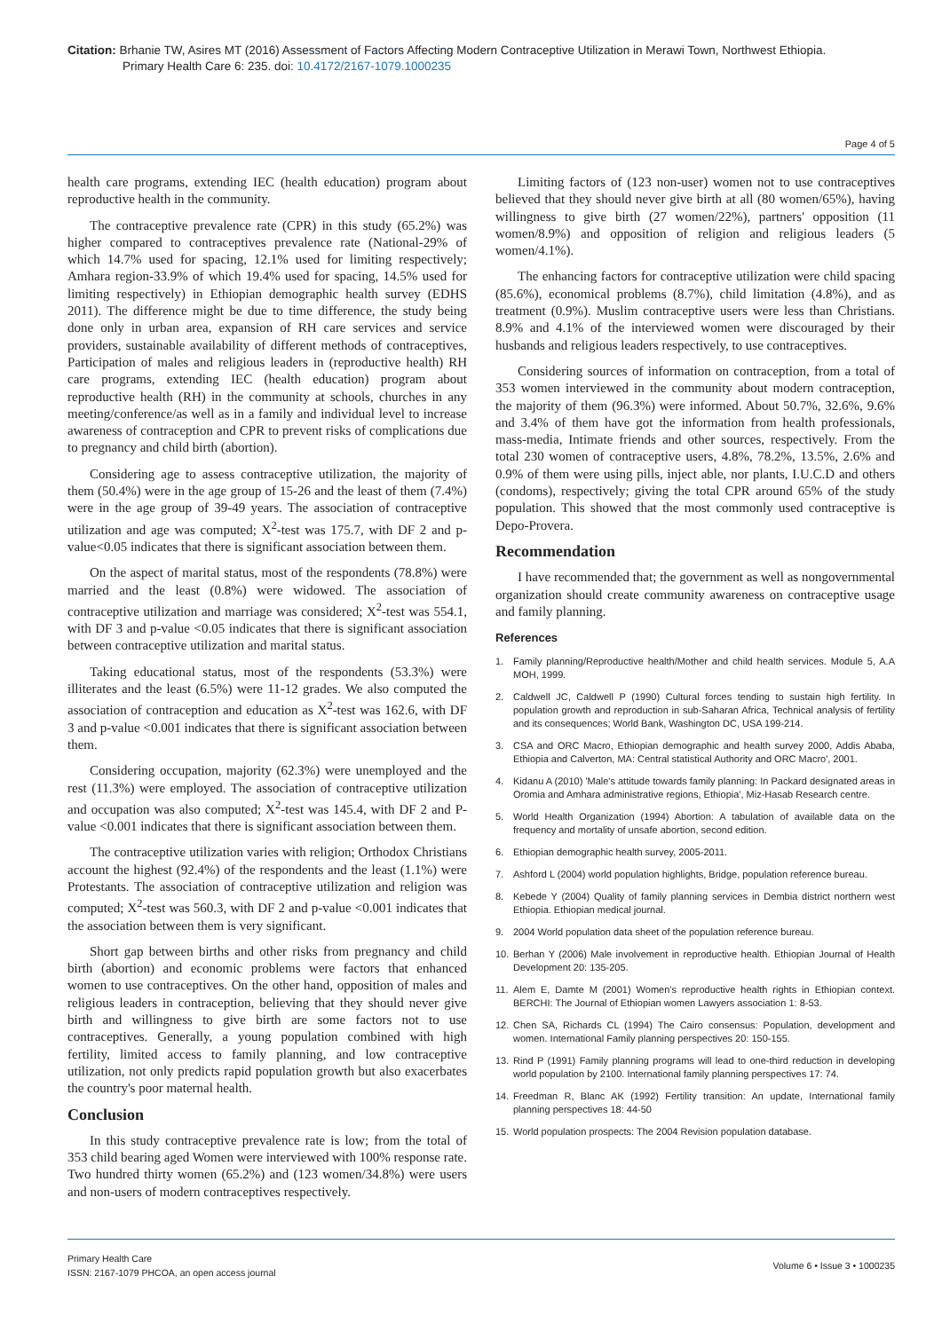Citation: Brhanie TW, Asires MT (2016) Assessment of Factors Affecting Modern Contraceptive Utilization in Merawi Town, Northwest Ethiopia. Primary Health Care 6: 235. doi: 10.4172/2167-1079.1000235
Page 4 of 5
health care programs, extending IEC (health education) program about reproductive health in the community.
The contraceptive prevalence rate (CPR) in this study (65.2%) was higher compared to contraceptives prevalence rate (National-29% of which 14.7% used for spacing, 12.1% used for limiting respectively; Amhara region-33.9% of which 19.4% used for spacing, 14.5% used for limiting respectively) in Ethiopian demographic health survey (EDHS 2011). The difference might be due to time difference, the study being done only in urban area, expansion of RH care services and service providers, sustainable availability of different methods of contraceptives, Participation of males and religious leaders in (reproductive health) RH care programs, extending IEC (health education) program about reproductive health (RH) in the community at schools, churches in any meeting/conference/as well as in a family and individual level to increase awareness of contraception and CPR to prevent risks of complications due to pregnancy and child birth (abortion).
Considering age to assess contraceptive utilization, the majority of them (50.4%) were in the age group of 15-26 and the least of them (7.4%) were in the age group of 39-49 years. The association of contraceptive utilization and age was computed; X<sup>2</sup>-test was 175.7, with DF 2 and p-value<0.05 indicates that there is significant association between them.
On the aspect of marital status, most of the respondents (78.8%) were married and the least (0.8%) were widowed. The association of contraceptive utilization and marriage was considered; X<sup>2</sup>-test was 554.1, with DF 3 and p-value <0.05 indicates that there is significant association between contraceptive utilization and marital status.
Taking educational status, most of the respondents (53.3%) were illiterates and the least (6.5%) were 11-12 grades. We also computed the association of contraception and education as X<sup>2</sup>-test was 162.6, with DF 3 and p-value <0.001 indicates that there is significant association between them.
Considering occupation, majority (62.3%) were unemployed and the rest (11.3%) were employed. The association of contraceptive utilization and occupation was also computed; X<sup>2</sup>-test was 145.4, with DF 2 and P-value <0.001 indicates that there is significant association between them.
The contraceptive utilization varies with religion; Orthodox Christians account the highest (92.4%) of the respondents and the least (1.1%) were Protestants. The association of contraceptive utilization and religion was computed; X<sup>2</sup>-test was 560.3, with DF 2 and p-value <0.001 indicates that the association between them is very significant.
Short gap between births and other risks from pregnancy and child birth (abortion) and economic problems were factors that enhanced women to use contraceptives. On the other hand, opposition of males and religious leaders in contraception, believing that they should never give birth and willingness to give birth are some factors not to use contraceptives. Generally, a young population combined with high fertility, limited access to family planning, and low contraceptive utilization, not only predicts rapid population growth but also exacerbates the country's poor maternal health.
Conclusion
In this study contraceptive prevalence rate is low; from the total of 353 child bearing aged Women were interviewed with 100% response rate. Two hundred thirty women (65.2%) and (123 women/34.8%) were users and non-users of modern contraceptives respectively.
Limiting factors of (123 non-user) women not to use contraceptives believed that they should never give birth at all (80 women/65%), having willingness to give birth (27 women/22%), partners' opposition (11 women/8.9%) and opposition of religion and religious leaders (5 women/4.1%).
The enhancing factors for contraceptive utilization were child spacing (85.6%), economical problems (8.7%), child limitation (4.8%), and as treatment (0.9%). Muslim contraceptive users were less than Christians. 8.9% and 4.1% of the interviewed women were discouraged by their husbands and religious leaders respectively, to use contraceptives.
Considering sources of information on contraception, from a total of 353 women interviewed in the community about modern contraception, the majority of them (96.3%) were informed. About 50.7%, 32.6%, 9.6% and 3.4% of them have got the information from health professionals, mass-media, Intimate friends and other sources, respectively. From the total 230 women of contraceptive users, 4.8%, 78.2%, 13.5%, 2.6% and 0.9% of them were using pills, inject able, nor plants, I.U.C.D and others (condoms), respectively; giving the total CPR around 65% of the study population. This showed that the most commonly used contraceptive is Depo-Provera.
Recommendation
I have recommended that; the government as well as nongovernmental organization should create community awareness on contraceptive usage and family planning.
References
1. Family planning/Reproductive health/Mother and child health services. Module 5, A.A MOH, 1999.
2. Caldwell JC, Caldwell P (1990) Cultural forces tending to sustain high fertility. In population growth and reproduction in sub-Saharan Africa, Technical analysis of fertility and its consequences; World Bank, Washington DC, USA 199-214.
3. CSA and ORC Macro, Ethiopian demographic and health survey 2000, Addis Ababa, Ethiopia and Calverton, MA: Central statistical Authority and ORC Macro', 2001.
4. Kidanu A (2010) 'Male's attitude towards family planning: In Packard designated areas in Oromia and Amhara administrative regions, Ethiopia', Miz-Hasab Research centre.
5. World Health Organization (1994) Abortion: A tabulation of available data on the frequency and mortality of unsafe abortion, second edition.
6. Ethiopian demographic health survey, 2005-2011.
7. Ashford L (2004) world population highlights, Bridge, population reference bureau.
8. Kebede Y (2004) Quality of family planning services in Dembia district northern west Ethiopia. Ethiopian medical journal.
9. 2004 World population data sheet of the population reference bureau.
10. Berhan Y (2006) Male involvement in reproductive health. Ethiopian Journal of Health Development 20: 135-205.
11. Alem E, Damte M (2001) Women's reproductive health rights in Ethiopian context. BERCHI: The Journal of Ethiopian women Lawyers association 1: 8-53.
12. Chen SA, Richards CL (1994) The Cairo consensus: Population, development and women. International Family planning perspectives 20: 150-155.
13. Rind P (1991) Family planning programs will lead to one-third reduction in developing world population by 2100. International family planning perspectives 17: 74.
14. Freedman R, Blanc AK (1992) Fertility transition: An update, International family planning perspectives 18: 44-50
15. World population prospects: The 2004 Revision population database.
Primary Health Care
ISSN: 2167-1079 PHCOA, an open access journal
Volume 6 • Issue 3 • 1000235